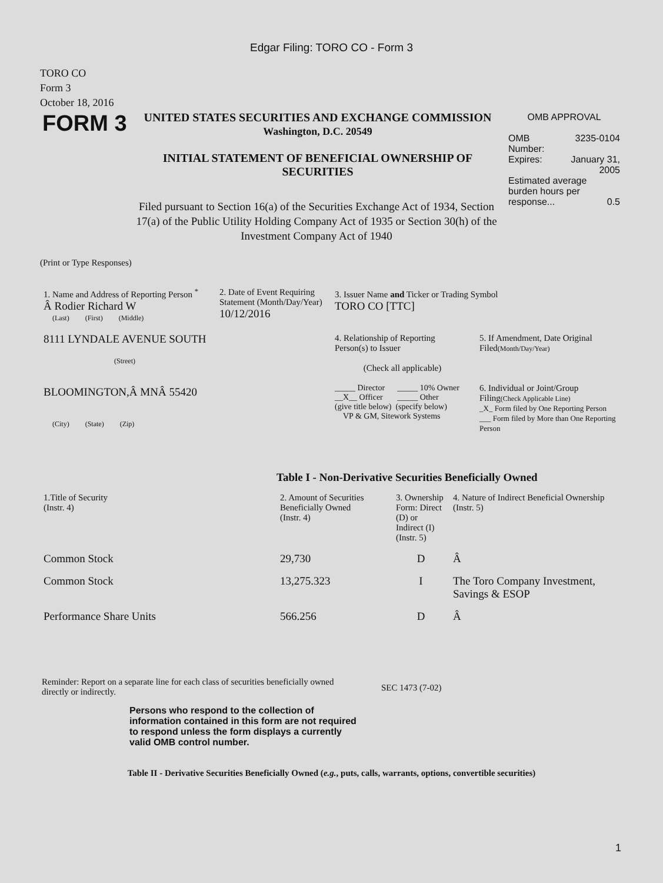Edgar Filing: TORO CO - Form 3
TORO CO
Form 3
October 18, 2016
FORM 3
UNITED STATES SECURITIES AND EXCHANGE COMMISSION
Washington, D.C. 20549
INITIAL STATEMENT OF BENEFICIAL OWNERSHIP OF SECURITIES
OMB APPROVAL
OMB
Number: 3235-0104
Expires: January 31,
2005
Estimated average
burden hours per
response... 0.5
Filed pursuant to Section 16(a) of the Securities Exchange Act of 1934, Section 17(a) of the Public Utility Holding Company Act of 1935 or Section 30(h) of the Investment Company Act of 1940
(Print or Type Responses)
1. Name and Address of Reporting Person <sup>*</sup>
Â Rodier Richard W
(Last) (First) (Middle)
8111 LYNDALE AVENUE SOUTH
(Street)
BLOOMINGTON,Â MNÂ 55420
(City) (State) (Zip)
2. Date of Event Requiring Statement (Month/Day/Year)
10/12/2016
3. Issuer Name and Ticker or Trading Symbol
TORO CO [TTC]
4. Relationship of Reporting Person(s) to Issuer
(Check all applicable)
_____ Director _____ 10% Owner
__X__ Officer _____ Other
(give title below) (specify below)
VP & GM, Sitework Systems
5. If Amendment, Date Original Filed(Month/Day/Year)
6. Individual or Joint/Group Filing(Check Applicable Line)
_X_ Form filed by One Reporting Person
___ Form filed by More than One Reporting Person
Table I - Non-Derivative Securities Beneficially Owned
| 1.Title of Security (Instr. 4) | 2. Amount of Securities Beneficially Owned (Instr. 4) | 3. Ownership Form: Direct (D) or Indirect (I) (Instr. 5) | 4. Nature of Indirect Beneficial Ownership (Instr. 5) |
| --- | --- | --- | --- |
| Common Stock | 29,730 | D | Â |
| Common Stock | 13,275.323 | I | The Toro Company Investment, Savings & ESOP |
| Performance Share Units | 566.256 | D | Â |
Reminder: Report on a separate line for each class of securities beneficially owned directly or indirectly.
SEC 1473 (7-02)
Persons who respond to the collection of information contained in this form are not required to respond unless the form displays a currently valid OMB control number.
Table II - Derivative Securities Beneficially Owned (e.g., puts, calls, warrants, options, convertible securities)
1